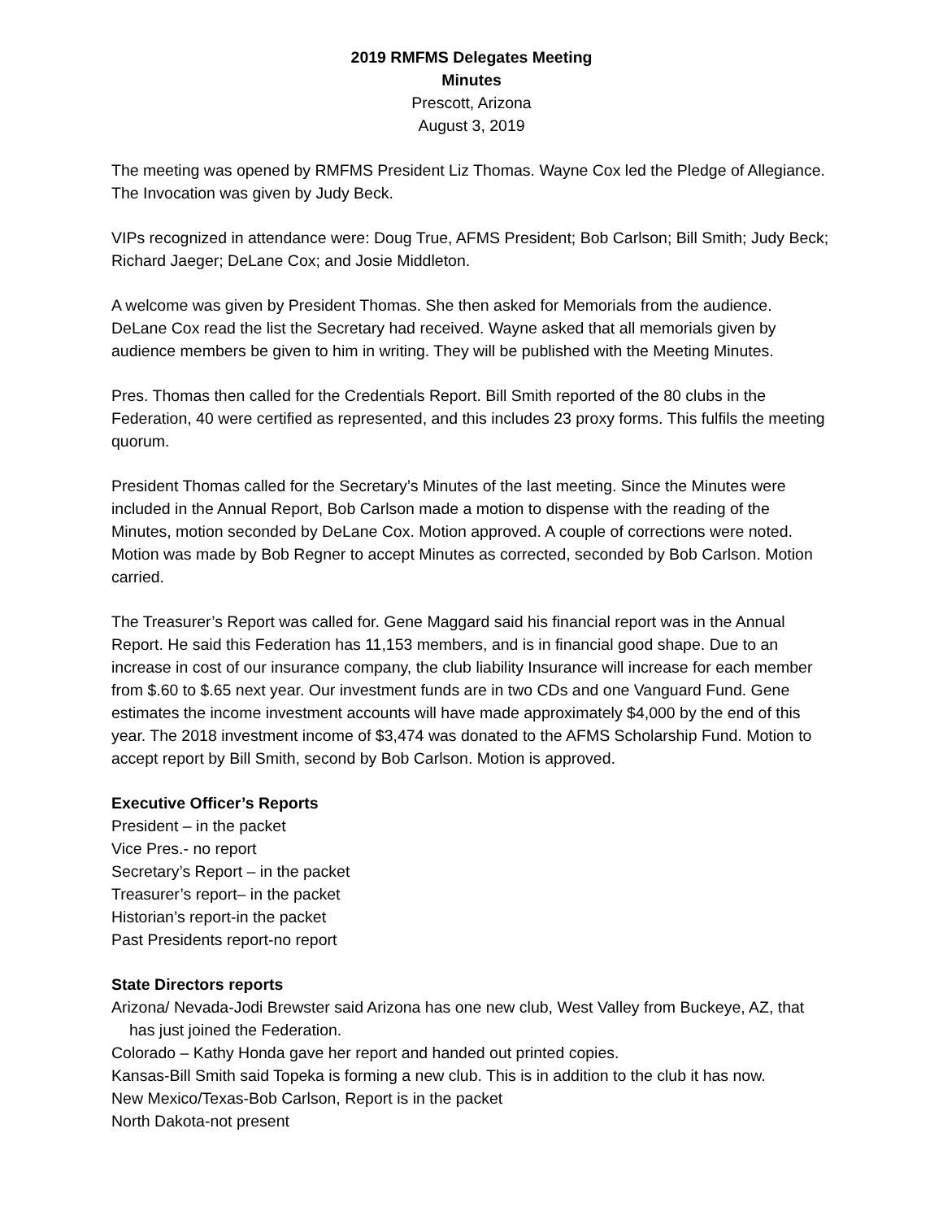2019 RMFMS Delegates Meeting
Minutes
Prescott, Arizona
August 3, 2019
The meeting was opened by RMFMS President Liz Thomas. Wayne Cox led the Pledge of Allegiance. The Invocation was given by Judy Beck.
VIPs recognized in attendance were: Doug True, AFMS President; Bob Carlson; Bill Smith; Judy Beck; Richard Jaeger; DeLane Cox; and Josie Middleton.
A welcome was given by President Thomas. She then asked for Memorials from the audience. DeLane Cox read the list the Secretary had received. Wayne asked that all memorials given by audience members be given to him in writing. They will be published with the Meeting Minutes.
Pres. Thomas then called for the Credentials Report. Bill Smith reported of the 80 clubs in the Federation, 40 were certified as represented, and this includes 23 proxy forms. This fulfils the meeting quorum.
President Thomas called for the Secretary’s Minutes of the last meeting. Since the Minutes were included in the Annual Report, Bob Carlson made a motion to dispense with the reading of the Minutes, motion seconded by DeLane Cox. Motion approved. A couple of corrections were noted. Motion was made by Bob Regner to accept Minutes as corrected, seconded by Bob Carlson. Motion carried.
The Treasurer’s Report was called for. Gene Maggard said his financial report was in the Annual Report. He said this Federation has 11,153 members, and is in financial good shape. Due to an increase in cost of our insurance company, the club liability Insurance will increase for each member from $.60 to $.65 next year. Our investment funds are in two CDs and one Vanguard Fund. Gene estimates the income investment accounts will have made approximately $4,000 by the end of this year. The 2018 investment income of $3,474 was donated to the AFMS Scholarship Fund. Motion to accept report by Bill Smith, second by Bob Carlson. Motion is approved.
Executive Officer’s Reports
President – in the packet
Vice Pres.- no report
Secretary’s Report – in the packet
Treasurer’s report– in the packet
Historian’s report-in the packet
Past Presidents report-no report
State Directors reports
Arizona/ Nevada-Jodi Brewster said Arizona has one new club, West Valley from Buckeye, AZ, that has just joined the Federation.
Colorado – Kathy Honda gave her report and handed out printed copies.
Kansas-Bill Smith said Topeka is forming a new club. This is in addition to the club it has now.
New Mexico/Texas-Bob Carlson, Report is in the packet
North Dakota-not present